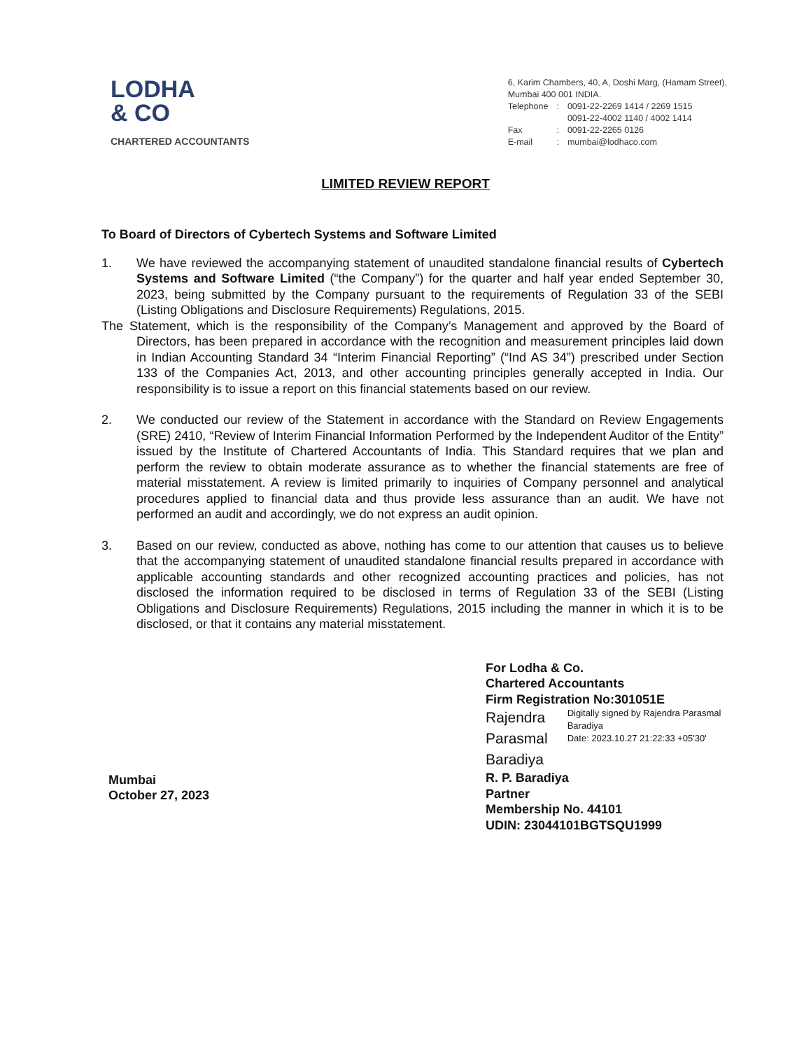LODHA
& CO
CHARTERED ACCOUNTANTS
6, Karim Chambers, 40, A, Doshi Marg, (Hamam Street),
Mumbai 400 001 INDIA.
| Telephone | : | 0091-22-2269 1414 / 2269 1515 0091-22-4002 1140 / 4002 1414 |
| Fax | : | 0091-22-2265 0126 |
| E-mail | : | mumbai@lodhaco.com |
LIMITED REVIEW REPORT
To Board of Directors of Cybertech Systems and Software Limited
1. We have reviewed the accompanying statement of unaudited standalone financial results of Cybertech Systems and Software Limited (“the Company”) for the quarter and half year ended September 30, 2023, being submitted by the Company pursuant to the requirements of Regulation 33 of the SEBI (Listing Obligations and Disclosure Requirements) Regulations, 2015.
The Statement, which is the responsibility of the Company’s Management and approved by the Board of Directors, has been prepared in accordance with the recognition and measurement principles laid down in Indian Accounting Standard 34 “Interim Financial Reporting” (“Ind AS 34”) prescribed under Section 133 of the Companies Act, 2013, and other accounting principles generally accepted in India. Our responsibility is to issue a report on this financial statements based on our review.
2. We conducted our review of the Statement in accordance with the Standard on Review Engagements (SRE) 2410, “Review of Interim Financial Information Performed by the Independent Auditor of the Entity” issued by the Institute of Chartered Accountants of India. This Standard requires that we plan and perform the review to obtain moderate assurance as to whether the financial statements are free of material misstatement. A review is limited primarily to inquiries of Company personnel and analytical procedures applied to financial data and thus provide less assurance than an audit. We have not performed an audit and accordingly, we do not express an audit opinion.
3. Based on our review, conducted as above, nothing has come to our attention that causes us to believe that the accompanying statement of unaudited standalone financial results prepared in accordance with applicable accounting standards and other recognized accounting practices and policies, has not disclosed the information required to be disclosed in terms of Regulation 33 of the SEBI (Listing Obligations and Disclosure Requirements) Regulations, 2015 including the manner in which it is to be disclosed, or that it contains any material misstatement.
Mumbai
October 27, 2023
For Lodha & Co.
Chartered Accountants
Firm Registration No:301051E
Rajendra
Parasmal
Baradiya
Digitally signed by Rajendra Parasmal Baradiya
Date: 2023.10.27 21:22:33 +05'30'
R. P. Baradiya
Partner
Membership No. 44101
UDIN: 23044101BGTSQU1999